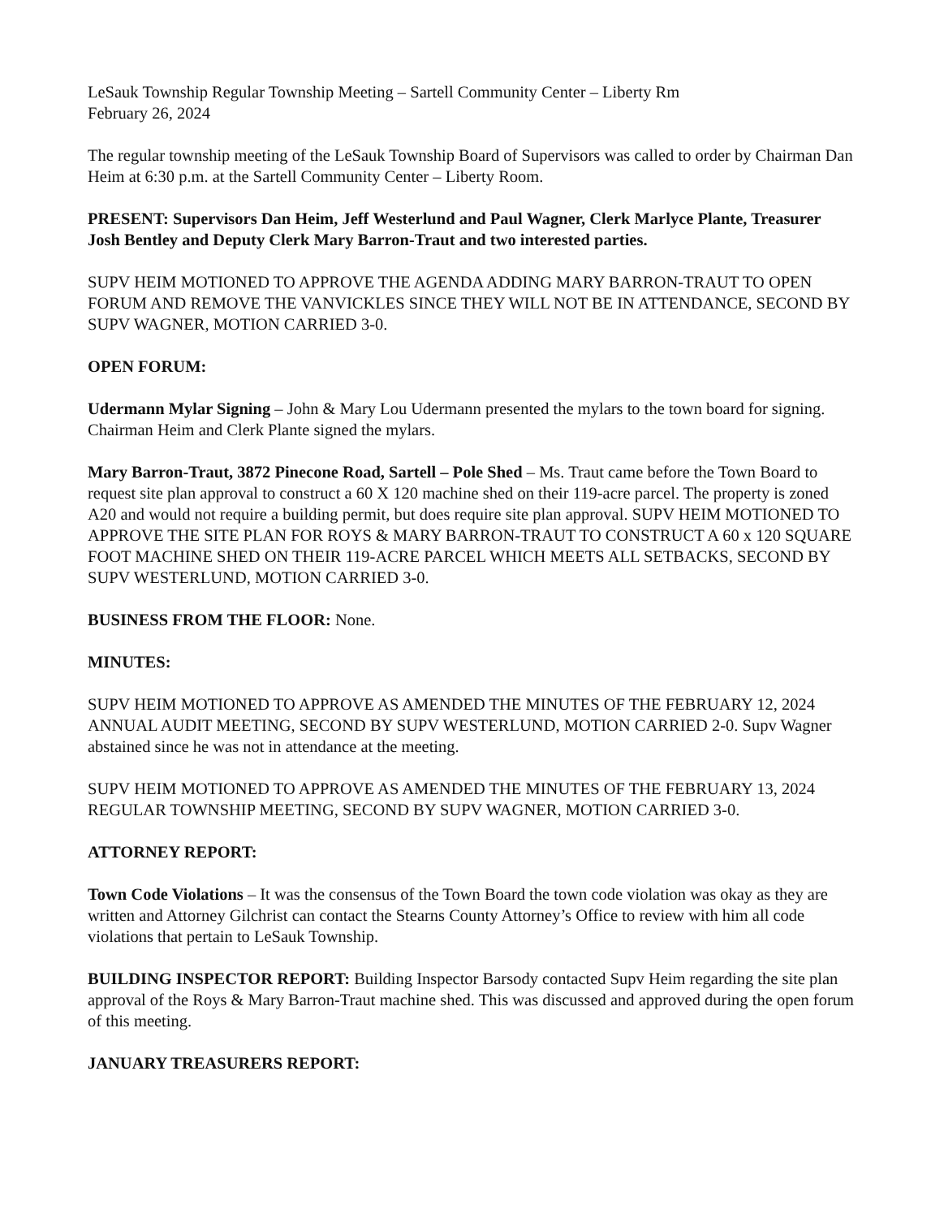LeSauk Township Regular Township Meeting – Sartell Community Center – Liberty Rm
February 26, 2024
The regular township meeting of the LeSauk Township Board of Supervisors was called to order by Chairman Dan Heim at 6:30 p.m. at the Sartell Community Center – Liberty Room.
PRESENT: Supervisors Dan Heim, Jeff Westerlund and Paul Wagner, Clerk Marlyce Plante, Treasurer Josh Bentley and Deputy Clerk Mary Barron-Traut and two interested parties.
SUPV HEIM MOTIONED TO APPROVE THE AGENDA ADDING MARY BARRON-TRAUT TO OPEN FORUM AND REMOVE THE VANVICKLES SINCE THEY WILL NOT BE IN ATTENDANCE, SECOND BY SUPV WAGNER, MOTION CARRIED 3-0.
OPEN FORUM:
Udermann Mylar Signing – John & Mary Lou Udermann presented the mylars to the town board for signing. Chairman Heim and Clerk Plante signed the mylars.
Mary Barron-Traut, 3872 Pinecone Road, Sartell – Pole Shed – Ms. Traut came before the Town Board to request site plan approval to construct a 60 X 120 machine shed on their 119-acre parcel. The property is zoned A20 and would not require a building permit, but does require site plan approval. SUPV HEIM MOTIONED TO APPROVE THE SITE PLAN FOR ROYS & MARY BARRON-TRAUT TO CONSTRUCT A 60 x 120 SQUARE FOOT MACHINE SHED ON THEIR 119-ACRE PARCEL WHICH MEETS ALL SETBACKS, SECOND BY SUPV WESTERLUND, MOTION CARRIED 3-0.
BUSINESS FROM THE FLOOR: None.
MINUTES:
SUPV HEIM MOTIONED TO APPROVE AS AMENDED THE MINUTES OF THE FEBRUARY 12, 2024 ANNUAL AUDIT MEETING, SECOND BY SUPV WESTERLUND, MOTION CARRIED 2-0. Supv Wagner abstained since he was not in attendance at the meeting.
SUPV HEIM MOTIONED TO APPROVE AS AMENDED THE MINUTES OF THE FEBRUARY 13, 2024 REGULAR TOWNSHIP MEETING, SECOND BY SUPV WAGNER, MOTION CARRIED 3-0.
ATTORNEY REPORT:
Town Code Violations – It was the consensus of the Town Board the town code violation was okay as they are written and Attorney Gilchrist can contact the Stearns County Attorney’s Office to review with him all code violations that pertain to LeSauk Township.
BUILDING INSPECTOR REPORT: Building Inspector Barsody contacted Supv Heim regarding the site plan approval of the Roys & Mary Barron-Traut machine shed. This was discussed and approved during the open forum of this meeting.
JANUARY TREASURERS REPORT: